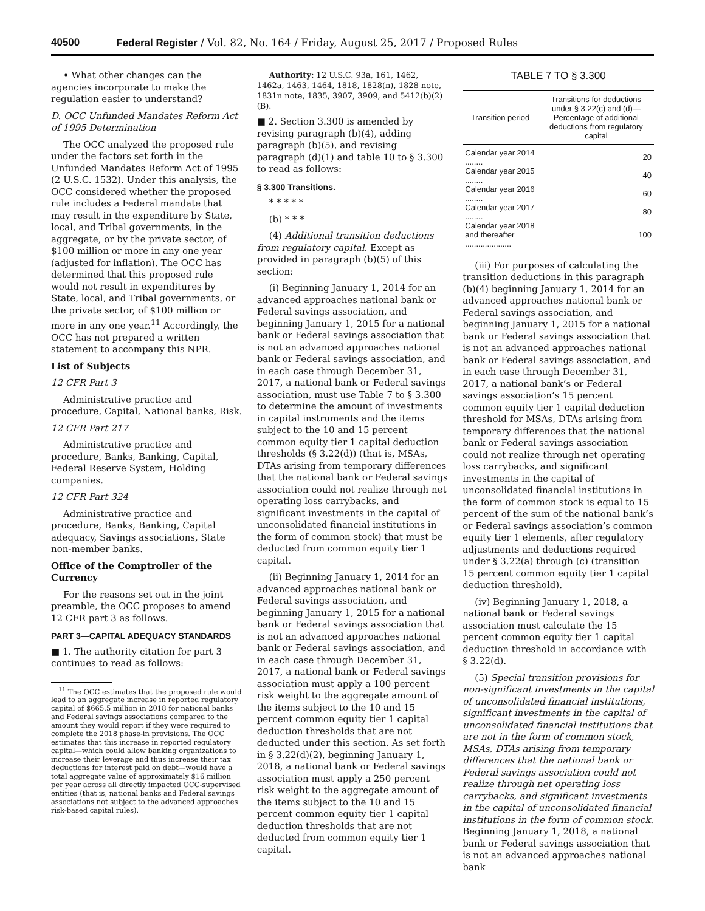40500 Federal Register / Vol. 82, No. 164 / Friday, August 25, 2017 / Proposed Rules
• What other changes can the agencies incorporate to make the regulation easier to understand?
D. OCC Unfunded Mandates Reform Act of 1995 Determination
The OCC analyzed the proposed rule under the factors set forth in the Unfunded Mandates Reform Act of 1995 (2 U.S.C. 1532). Under this analysis, the OCC considered whether the proposed rule includes a Federal mandate that may result in the expenditure by State, local, and Tribal governments, in the aggregate, or by the private sector, of $100 million or more in any one year (adjusted for inflation). The OCC has determined that this proposed rule would not result in expenditures by State, local, and Tribal governments, or the private sector, of $100 million or more in any one year.<sup>11</sup> Accordingly, the OCC has not prepared a written statement to accompany this NPR.
List of Subjects
12 CFR Part 3
Administrative practice and procedure, Capital, National banks, Risk.
12 CFR Part 217
Administrative practice and procedure, Banks, Banking, Capital, Federal Reserve System, Holding companies.
12 CFR Part 324
Administrative practice and procedure, Banks, Banking, Capital adequacy, Savings associations, State non-member banks.
Office of the Comptroller of the Currency
For the reasons set out in the joint preamble, the OCC proposes to amend 12 CFR part 3 as follows.
PART 3—CAPITAL ADEQUACY STANDARDS
■ 1. The authority citation for part 3 continues to read as follows:
<sup>11</sup> The OCC estimates that the proposed rule would lead to an aggregate increase in reported regulatory capital of $665.5 million in 2018 for national banks and Federal savings associations compared to the amount they would report if they were required to complete the 2018 phase-in provisions. The OCC estimates that this increase in reported regulatory capital—which could allow banking organizations to increase their leverage and thus increase their tax deductions for interest paid on debt—would have a total aggregate value of approximately $16 million per year across all directly impacted OCC-supervised entities (that is, national banks and Federal savings associations not subject to the advanced approaches risk-based capital rules).
Authority: 12 U.S.C. 93a, 161, 1462, 1462a, 1463, 1464, 1818, 1828(n), 1828 note, 1831n note, 1835, 3907, 3909, and 5412(b)(2)(B).
■ 2. Section 3.300 is amended by revising paragraph (b)(4), adding paragraph (b)(5), and revising paragraph (d)(1) and table 10 to § 3.300 to read as follows:
§ 3.300 Transitions.
* * * * *
(b) * * *
(4) Additional transition deductions from regulatory capital. Except as provided in paragraph (b)(5) of this section:
(i) Beginning January 1, 2014 for an advanced approaches national bank or Federal savings association, and beginning January 1, 2015 for a national bank or Federal savings association that is not an advanced approaches national bank or Federal savings association, and in each case through December 31, 2017, a national bank or Federal savings association, must use Table 7 to § 3.300 to determine the amount of investments in capital instruments and the items subject to the 10 and 15 percent common equity tier 1 capital deduction thresholds (§ 3.22(d)) (that is, MSAs, DTAs arising from temporary differences that the national bank or Federal savings association could not realize through net operating loss carrybacks, and significant investments in the capital of unconsolidated financial institutions in the form of common stock) that must be deducted from common equity tier 1 capital.
(ii) Beginning January 1, 2014 for an advanced approaches national bank or Federal savings association, and beginning January 1, 2015 for a national bank or Federal savings association that is not an advanced approaches national bank or Federal savings association, and in each case through December 31, 2017, a national bank or Federal savings association must apply a 100 percent risk weight to the aggregate amount of the items subject to the 10 and 15 percent common equity tier 1 capital deduction thresholds that are not deducted under this section. As set forth in § 3.22(d)(2), beginning January 1, 2018, a national bank or Federal savings association must apply a 250 percent risk weight to the aggregate amount of the items subject to the 10 and 15 percent common equity tier 1 capital deduction thresholds that are not deducted from common equity tier 1 capital.
TABLE 7 TO § 3.300
| Transition period | Transitions for deductions under § 3.22(c) and (d)—Percentage of additional deductions from regulatory capital |
| --- | --- |
| Calendar year 2014 ........ | 20 |
| Calendar year 2015 ........ | 40 |
| Calendar year 2016 ........ | 60 |
| Calendar year 2017 ........ | 80 |
| Calendar year 2018 and thereafter ..................... | 100 |
(iii) For purposes of calculating the transition deductions in this paragraph (b)(4) beginning January 1, 2014 for an advanced approaches national bank or Federal savings association, and beginning January 1, 2015 for a national bank or Federal savings association that is not an advanced approaches national bank or Federal savings association, and in each case through December 31, 2017, a national bank’s or Federal savings association’s 15 percent common equity tier 1 capital deduction threshold for MSAs, DTAs arising from temporary differences that the national bank or Federal savings association could not realize through net operating loss carrybacks, and significant investments in the capital of unconsolidated financial institutions in the form of common stock is equal to 15 percent of the sum of the national bank’s or Federal savings association’s common equity tier 1 elements, after regulatory adjustments and deductions required under § 3.22(a) through (c) (transition 15 percent common equity tier 1 capital deduction threshold).
(iv) Beginning January 1, 2018, a national bank or Federal savings association must calculate the 15 percent common equity tier 1 capital deduction threshold in accordance with § 3.22(d).
(5) Special transition provisions for non-significant investments in the capital of unconsolidated financial institutions, significant investments in the capital of unconsolidated financial institutions that are not in the form of common stock, MSAs, DTAs arising from temporary differences that the national bank or Federal savings association could not realize through net operating loss carrybacks, and significant investments in the capital of unconsolidated financial institutions in the form of common stock. Beginning January 1, 2018, a national bank or Federal savings association that is not an advanced approaches national bank